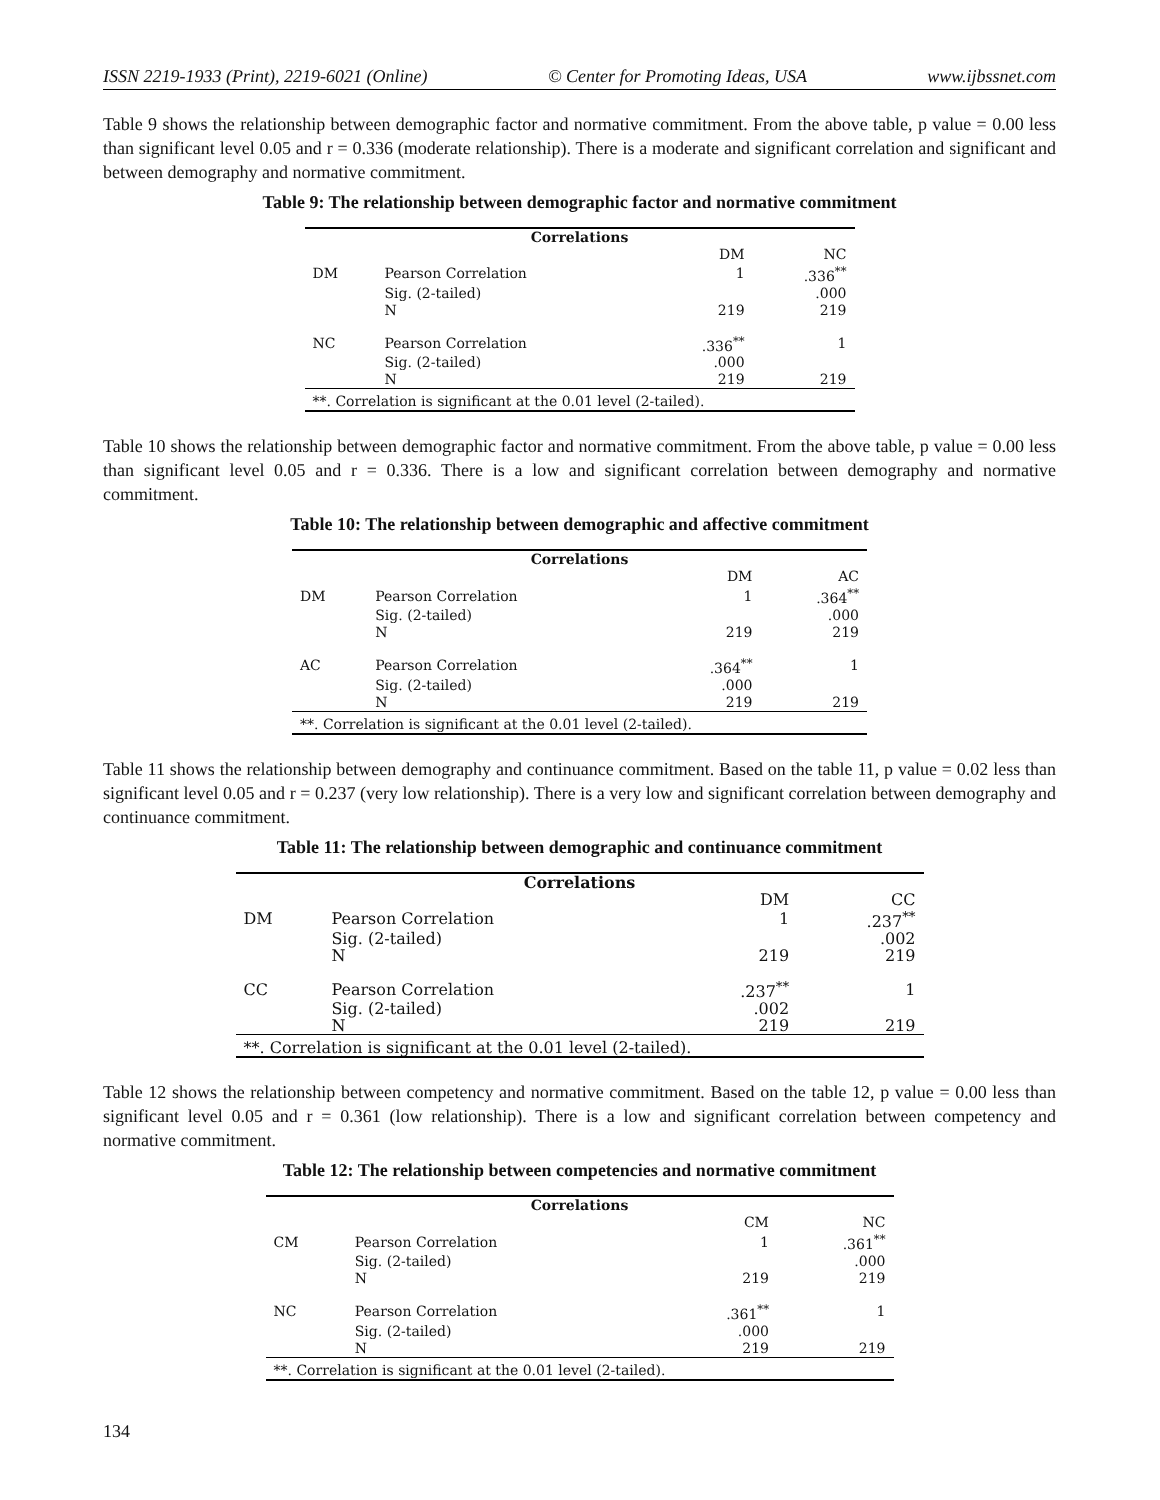ISSN 2219-1933 (Print), 2219-6021 (Online) © Center for Promoting Ideas, USA www.ijbssnet.com
Table 9 shows the relationship between demographic factor and normative commitment. From the above table, p value = 0.00 less than significant level 0.05 and r = 0.336 (moderate relationship). There is a moderate and significant correlation and significant and between demography and normative commitment.
Table 9: The relationship between demographic factor and normative commitment
| Correlations | | | |
| --- | --- | --- | --- |
| | | DM | NC |
| DM | Pearson Correlation | 1 | .336<sup>**</sup> |
| | Sig. (2-tailed) | | .000 |
| | N | 219 | 219 |
| NC | Pearson Correlation | .336<sup>**</sup> | 1 |
| | Sig. (2-tailed) | .000 | |
| | N | 219 | 219 |
| **. Correlation is significant at the 0.01 level (2-tailed). | | | |
Table 10 shows the relationship between demographic factor and normative commitment. From the above table, p value = 0.00 less than significant level 0.05 and r = 0.336. There is a low and significant correlation between demography and normative commitment.
Table 10: The relationship between demographic and affective commitment
| Correlations | | | |
| --- | --- | --- | --- |
| | | DM | AC |
| DM | Pearson Correlation | 1 | .364<sup>**</sup> |
| | Sig. (2-tailed) | | .000 |
| | N | 219 | 219 |
| AC | Pearson Correlation | .364<sup>**</sup> | 1 |
| | Sig. (2-tailed) | .000 | |
| | N | 219 | 219 |
| **. Correlation is significant at the 0.01 level (2-tailed). | | | |
Table 11 shows the relationship between demography and continuance commitment. Based on the table 11, p value = 0.02 less than significant level 0.05 and r = 0.237 (very low relationship). There is a very low and significant correlation between demography and continuance commitment.
Table 11: The relationship between demographic and continuance commitment
| Correlations | | | |
| --- | --- | --- | --- |
| | | DM | CC |
| DM | Pearson Correlation | 1 | .237<sup>**</sup> |
| | Sig. (2-tailed) | | .002 |
| | N | 219 | 219 |
| CC | Pearson Correlation | .237<sup>**</sup> | 1 |
| | Sig. (2-tailed) | .002 | |
| | N | 219 | 219 |
| **. Correlation is significant at the 0.01 level (2-tailed). | | | |
Table 12 shows the relationship between competency and normative commitment. Based on the table 12, p value = 0.00 less than significant level 0.05 and r = 0.361 (low relationship). There is a low and significant correlation between competency and normative commitment.
Table 12: The relationship between competencies and normative commitment
| Correlations | | | |
| --- | --- | --- | --- |
| | | CM | NC |
| CM | Pearson Correlation | 1 | .361<sup>**</sup> |
| | Sig. (2-tailed) | | .000 |
| | N | 219 | 219 |
| NC | Pearson Correlation | .361<sup>**</sup> | 1 |
| | Sig. (2-tailed) | .000 | |
| | N | 219 | 219 |
| **. Correlation is significant at the 0.01 level (2-tailed). | | | |
134